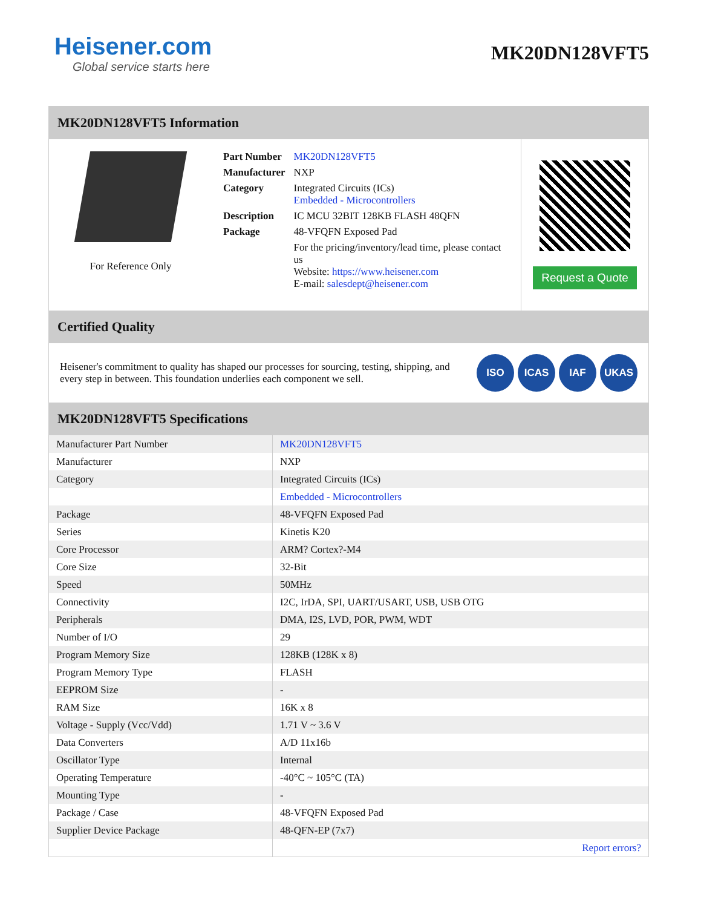Heisener.com
Global service starts here
MK20DN128VFT5
MK20DN128VFT5 Information
For Reference Only
| Part Number | MK20DN128VFT5 |
| Manufacturer | NXP |
| Category | Integrated Circuits (ICs) Embedded - Microcontrollers |
| Description | IC MCU 32BIT 128KB FLASH 48QFN |
| Package | 48-VFQFN Exposed Pad |
| | For the pricing/inventory/lead time, please contact us Website: https://www.heisener.com E-mail: salesdept@heisener.com |
Request a Quote
Certified Quality
Heisener's commitment to quality has shaped our processes for sourcing, testing, shipping, and every step in between. This foundation underlies each component we sell.
ISO ICAS IAF UKAS
MK20DN128VFT5 Specifications
| Manufacturer Part Number | MK20DN128VFT5 |
| Manufacturer | NXP |
| Category | Integrated Circuits (ICs) |
| | Embedded - Microcontrollers |
| Package | 48-VFQFN Exposed Pad |
| Series | Kinetis K20 |
| Core Processor | ARM? Cortex?-M4 |
| Core Size | 32-Bit |
| Speed | 50MHz |
| Connectivity | I2C, IrDA, SPI, UART/USART, USB, USB OTG |
| Peripherals | DMA, I2S, LVD, POR, PWM, WDT |
| Number of I/O | 29 |
| Program Memory Size | 128KB (128K x 8) |
| Program Memory Type | FLASH |
| EEPROM Size | - |
| RAM Size | 16K x 8 |
| Voltage - Supply (Vcc/Vdd) | 1.71 V ~ 3.6 V |
| Data Converters | A/D 11x16b |
| Oscillator Type | Internal |
| Operating Temperature | -40°C ~ 105°C (TA) |
| Mounting Type | - |
| Package / Case | 48-VFQFN Exposed Pad |
| Supplier Device Package | 48-QFN-EP (7x7) |
| | Report errors? |